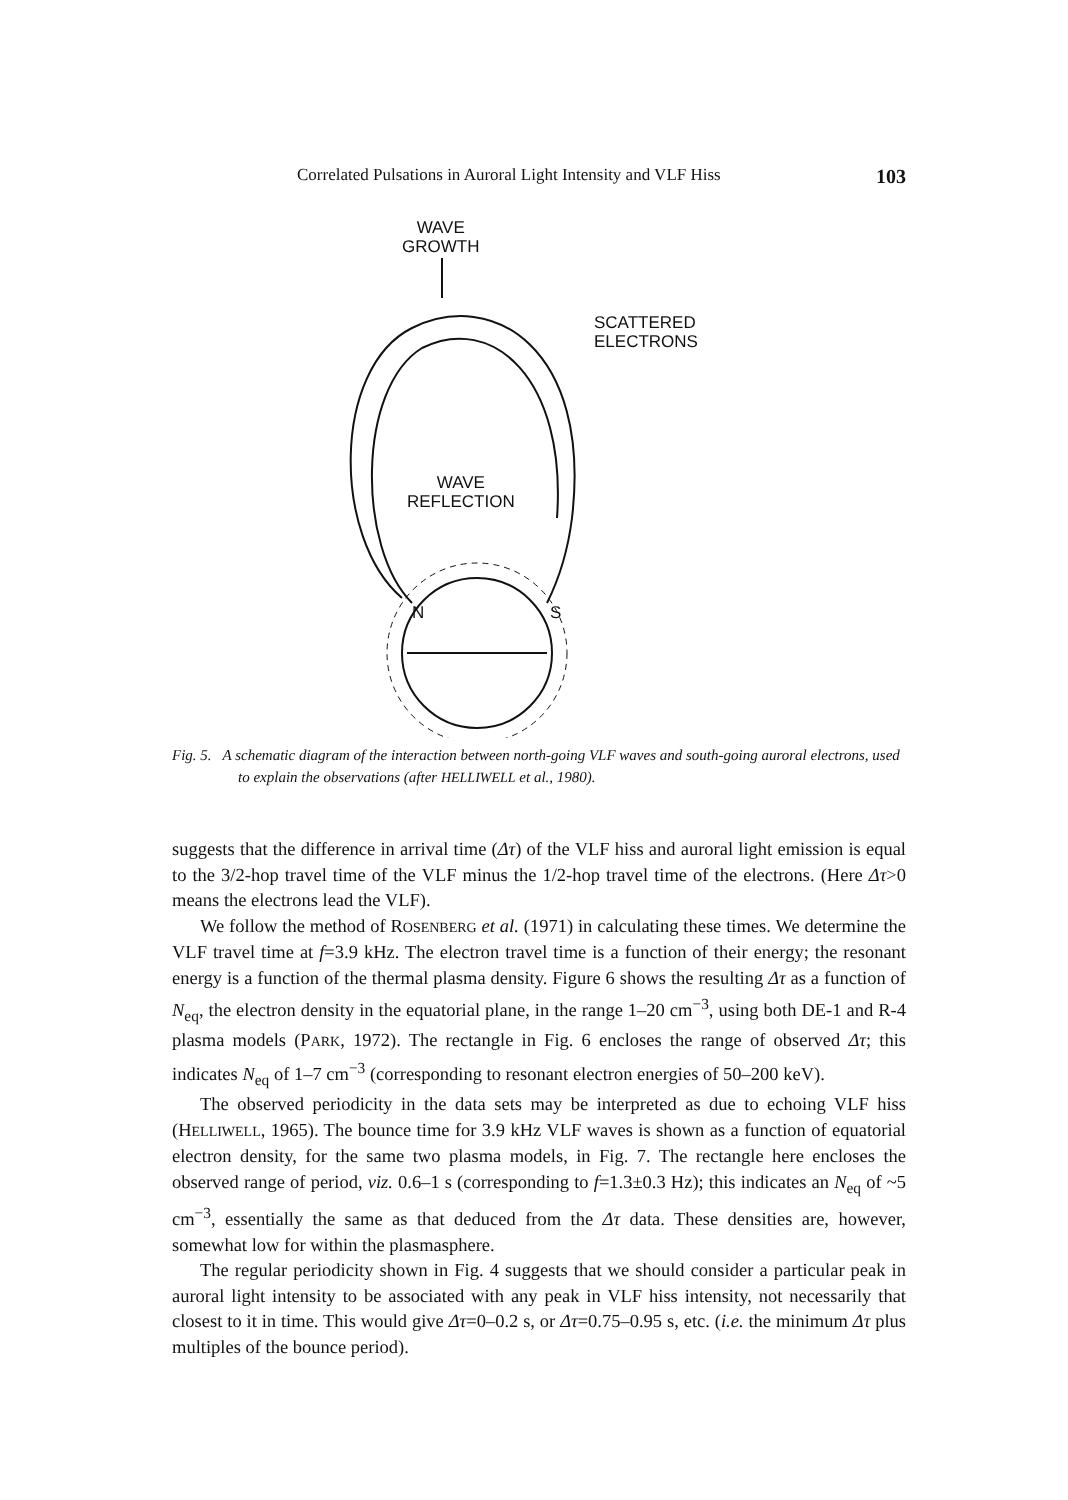Correlated Pulsations in Auroral Light Intensity and VLF Hiss 103
WAVE
GROWTH
SCATTERED
ELECTRONS
WAVE
REFLECTION
N S
Fig. 5. A schematic diagram of the interaction between north-going VLF waves and south-going auroral electrons, used to explain the observations (after HELLIWELL et al., 1980).
suggests that the difference in arrival time (Δτ) of the VLF hiss and auroral light emission is equal to the 3/2-hop travel time of the VLF minus the 1/2-hop travel time of the electrons. (Here Δτ>0 means the electrons lead the VLF).
We follow the method of ROSENBERG et al. (1971) in calculating these times. We determine the VLF travel time at f=3.9 kHz. The electron travel time is a function of their energy; the resonant energy is a function of the thermal plasma density. Figure 6 shows the resulting Δτ as a function of N<sub>eq</sub>, the electron density in the equatorial plane, in the range 1–20 cm<sup>−3</sup>, using both DE-1 and R-4 plasma models (PARK, 1972). The rectangle in Fig. 6 encloses the range of observed Δτ; this indicates N<sub>eq</sub> of 1–7 cm<sup>−3</sup> (corresponding to resonant electron energies of 50–200 keV).
The observed periodicity in the data sets may be interpreted as due to echoing VLF hiss (HELLIWELL, 1965). The bounce time for 3.9 kHz VLF waves is shown as a function of equatorial electron density, for the same two plasma models, in Fig. 7. The rectangle here encloses the observed range of period, viz. 0.6–1 s (corresponding to f=1.3±0.3 Hz); this indicates an N<sub>eq</sub> of ~5 cm<sup>−3</sup>, essentially the same as that deduced from the Δτ data. These densities are, however, somewhat low for within the plasmasphere.
The regular periodicity shown in Fig. 4 suggests that we should consider a particular peak in auroral light intensity to be associated with any peak in VLF hiss intensity, not necessarily that closest to it in time. This would give Δτ=0–0.2 s, or Δτ=0.75–0.95 s, etc. (i.e. the minimum Δτ plus multiples of the bounce period).